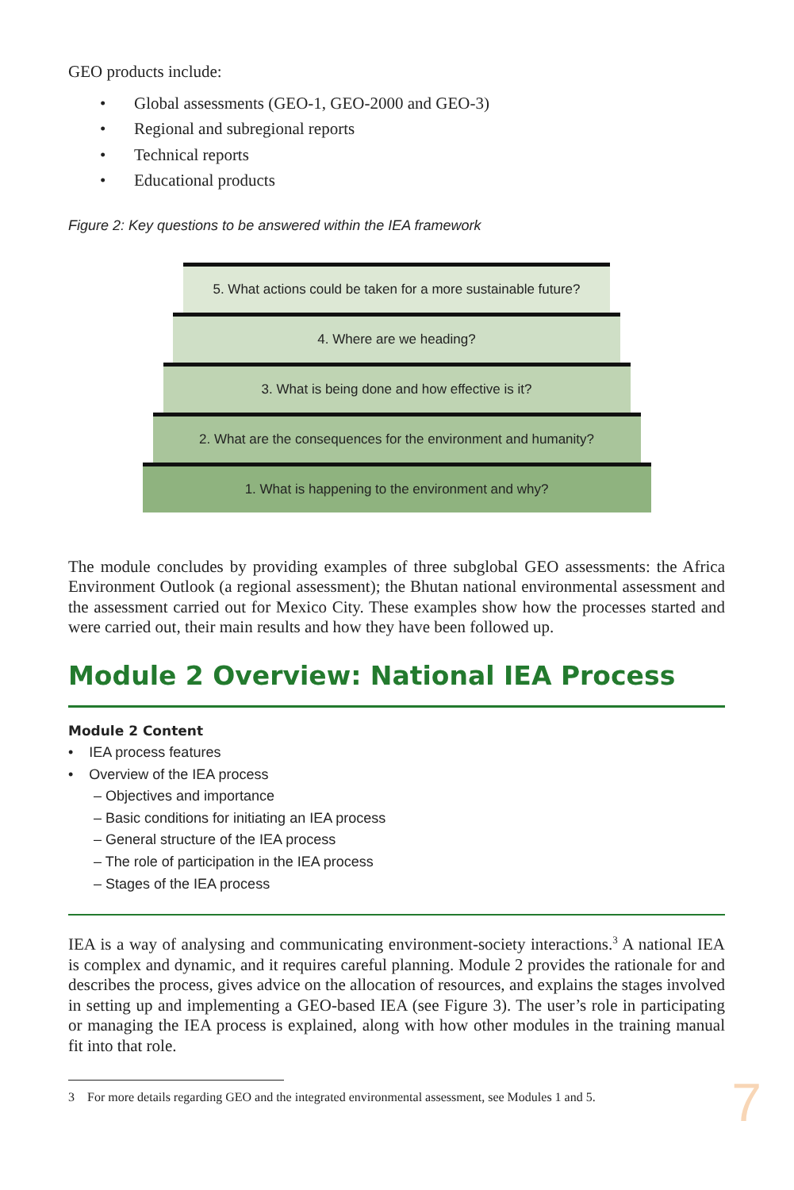GEO products include:
• Global assessments (GEO-1, GEO-2000 and GEO-3)
• Regional and subregional reports
• Technical reports
• Educational products
Figure 2: Key questions to be answered within the IEA framework
5. What actions could be taken for a more sustainable future?
4. Where are we heading?
3. What is being done and how effective is it?
2. What are the consequences for the environment and humanity?
1. What is happening to the environment and why?
The module concludes by providing examples of three subglobal GEO assessments: the Africa Environment Outlook (a regional assessment); the Bhutan national environmental assessment and the assessment carried out for Mexico City. These examples show how the processes started and were carried out, their main results and how they have been followed up.
Module 2 Overview: National IEA Process
Module 2 Content
• IEA process features
• Overview of the IEA process
– Objectives and importance
– Basic conditions for initiating an IEA process
– General structure of the IEA process
– The role of participation in the IEA process
– Stages of the IEA process
IEA is a way of analysing and communicating environment-society interactions.<sup>3</sup> A national IEA is complex and dynamic, and it requires careful planning. Module 2 provides the rationale for and describes the process, gives advice on the allocation of resources, and explains the stages involved in setting up and implementing a GEO-based IEA (see Figure 3). The user’s role in participating or managing the IEA process is explained, along with how other modules in the training manual fit into that role.
7 3 For more details regarding GEO and the integrated environmental assessment, see Modules 1 and 5.